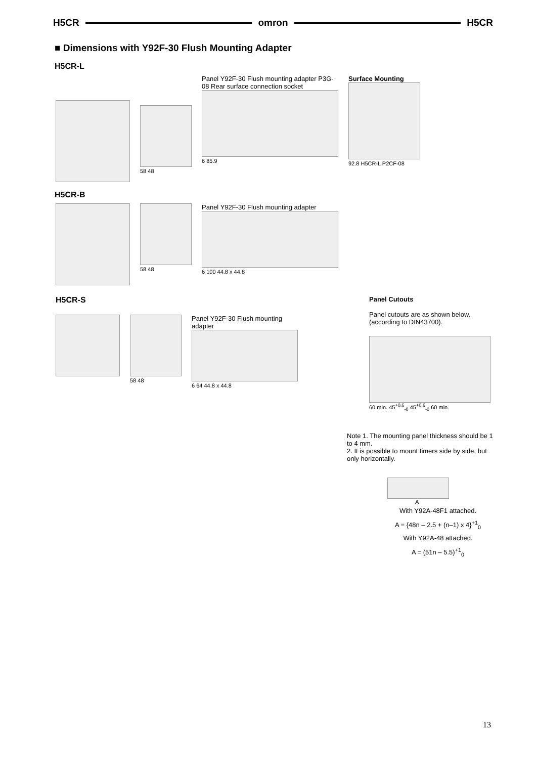H5CR omron H5CR
■ Dimensions with Y92F-30 Flush Mounting Adapter
H5CR-L
58 48
Panel Y92F-30 Flush mounting adapter P3G-08 Rear surface connection socket
6 85.9
Surface Mounting
92.8 H5CR-L P2CF-08
H5CR-B
58 48
Panel Y92F-30 Flush mounting adapter
6 100 44.8 x 44.8
H5CR-S
58 48
Panel Y92F-30 Flush mounting adapter
6 64 44.8 x 44.8
Panel Cutouts
Panel cutouts are as shown below. (according to DIN43700).
60 min. 45<sup>+0.6</sup><sub>-0</sub> 45<sup>+0.6</sup><sub>-0</sub> 60 min.
Note 1. The mounting panel thickness should be 1 to 4 mm.
2. It is possible to mount timers side by side, but only horizontally.
A
With Y92A-48F1 attached.
A = {48n – 2.5 + (n–1) x 4}<sup>+1</sup><sub>0</sub>
With Y92A-48 attached.
A = (51n – 5.5)<sup>+1</sup><sub>0</sub>
13